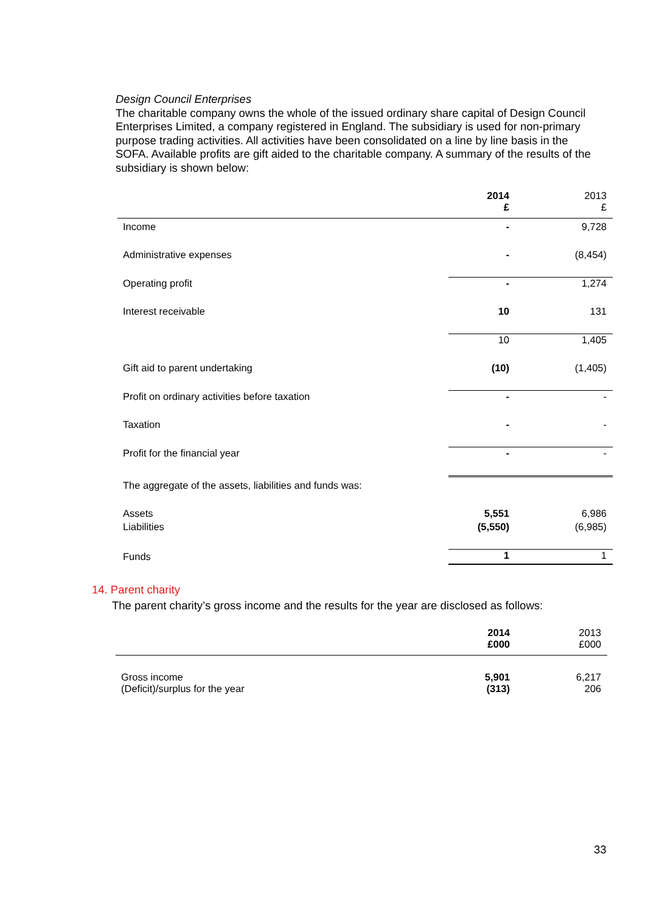Design Council Enterprises
The charitable company owns the whole of the issued ordinary share capital of Design Council Enterprises Limited, a company registered in England. The subsidiary is used for non-primary purpose trading activities. All activities have been consolidated on a line by line basis in the SOFA. Available profits are gift aided to the charitable company. A summary of the results of the subsidiary is shown below:
| | 2014 £ | 2013 £ |
| Income | - | 9,728 |
| Administrative expenses | - | (8,454) |
| Operating profit | - | 1,274 |
| Interest receivable | 10 | 131 |
| | 10 | 1,405 |
| Gift aid to parent undertaking | (10) | (1,405) |
| Profit on ordinary activities before taxation | - | - |
| Taxation | - | - |
| Profit for the financial year | - | - |
| The aggregate of the assets, liabilities and funds was: | | |
| Assets | 5,551 | 6,986 |
| Liabilities | (5,550) | (6,985) |
| Funds | 1 | 1 |
14. Parent charity
The parent charity’s gross income and the results for the year are disclosed as follows:
| | 2014 £000 | 2013 £000 |
| Gross income | 5,901 | 6,217 |
| (Deficit)/surplus for the year | (313) | 206 |
33